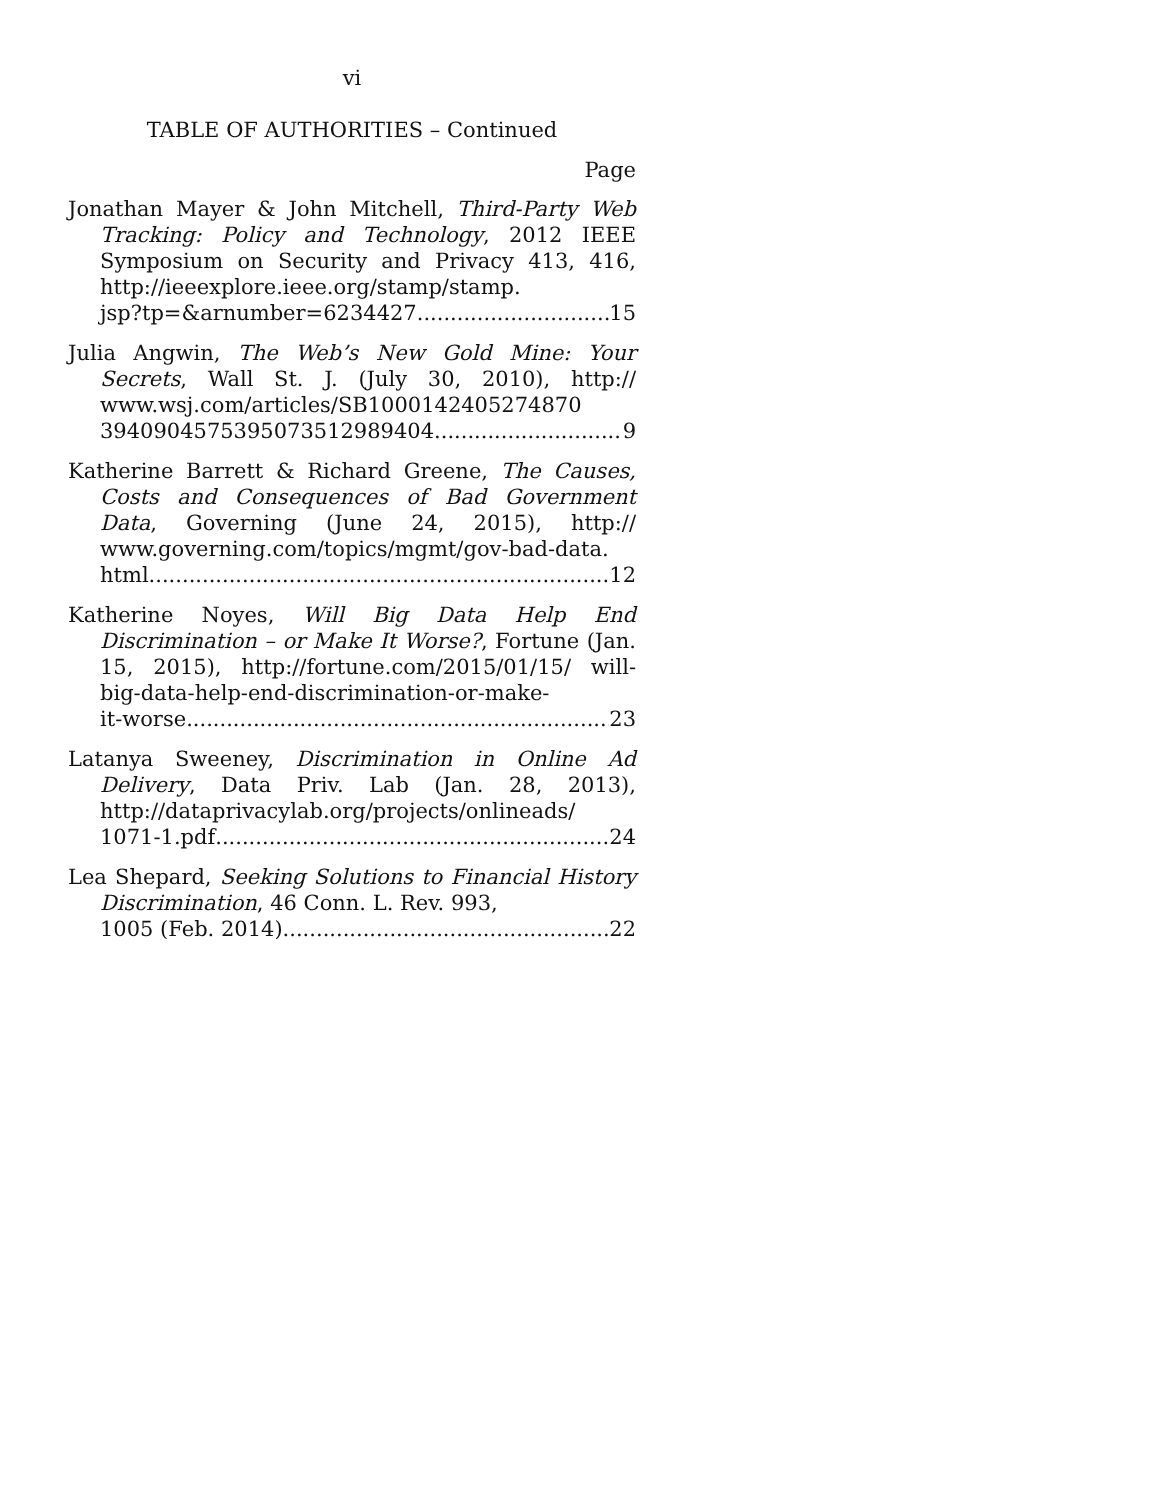vi
TABLE OF AUTHORITIES – Continued
Page
Jonathan Mayer & John Mitchell, Third-Party Web Tracking: Policy and Technology, 2012 IEEE Symposium on Security and Privacy 413, 416, http://ieeexplore.ieee.org/stamp/stamp.
jsp?tp=&arnumber=6234427 15
Julia Angwin, The Web’s New Gold Mine: Your Secrets, Wall St. J. (July 30, 2010), http:// www.wsj.com/articles/SB1000142405274870
3940904575395073512989404 9
Katherine Barrett & Richard Greene, The Causes, Costs and Consequences of Bad Government Data, Governing (June 24, 2015), http:// www.governing.com/topics/mgmt/gov-bad-data.
html 12
Katherine Noyes, Will Big Data Help End Discrimination – or Make It Worse?, Fortune (Jan. 15, 2015), http://fortune.com/2015/01/15/ will-big-data-help-end-discrimination-or-make-
it-worse 23
Latanya Sweeney, Discrimination in Online Ad Delivery, Data Priv. Lab (Jan. 28, 2013), http://dataprivacylab.org/projects/onlineads/
1071-1.pdf 24
Lea Shepard, Seeking Solutions to Financial History Discrimination, 46 Conn. L. Rev. 993,
1005 (Feb. 2014) 22